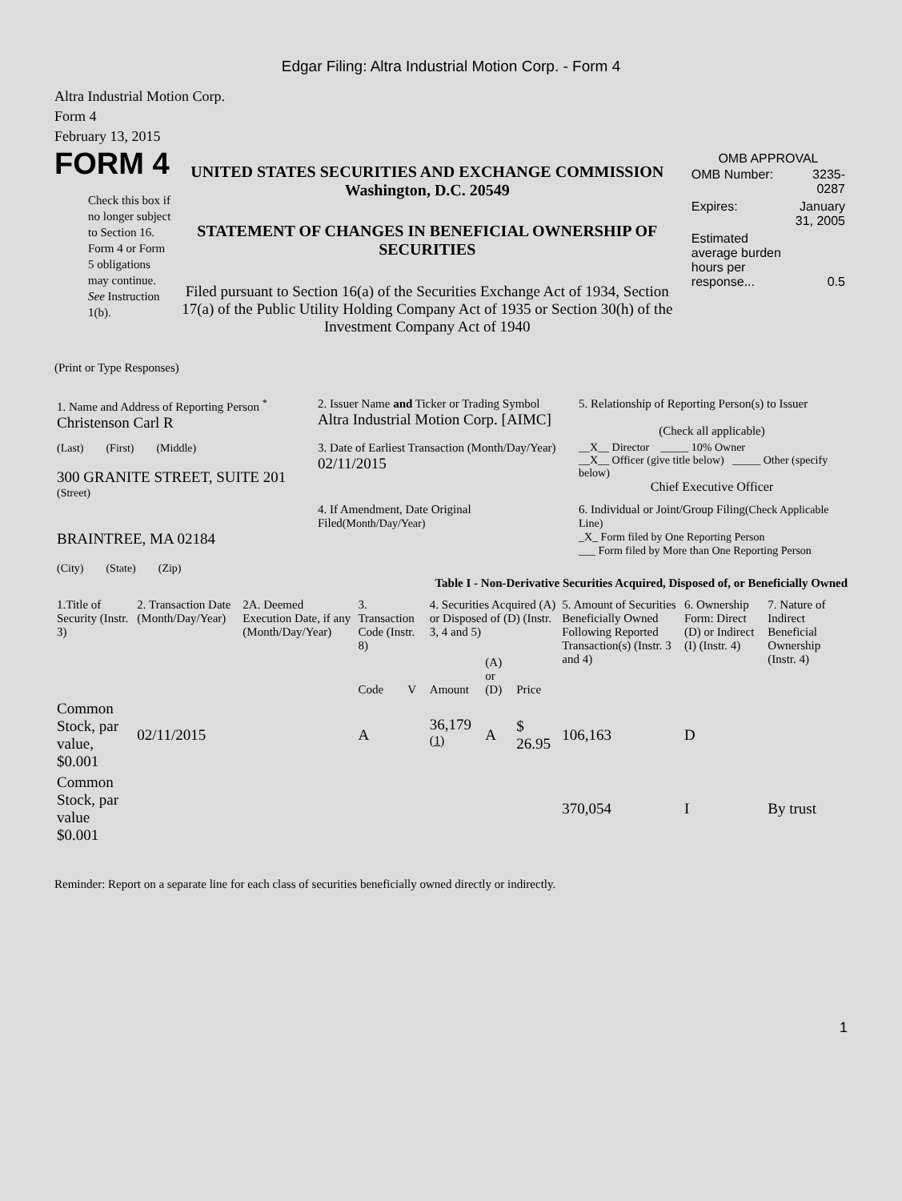Edgar Filing: Altra Industrial Motion Corp. - Form 4
Altra Industrial Motion Corp.
Form 4
February 13, 2015
FORM 4
Check this box if no longer subject to Section 16. Form 4 or Form 5 obligations may continue. See Instruction 1(b).
UNITED STATES SECURITIES AND EXCHANGE COMMISSION
Washington, D.C. 20549
STATEMENT OF CHANGES IN BENEFICIAL OWNERSHIP OF SECURITIES
Filed pursuant to Section 16(a) of the Securities Exchange Act of 1934, Section 17(a) of the Public Utility Holding Company Act of 1935 or Section 30(h) of the Investment Company Act of 1940
OMB APPROVAL
| OMB Number: | 3235-0287 |
| Expires: | January 31, 2005 |
| Estimated average burden hours per response... | 0.5 |
(Print or Type Responses)
| 1. Name and Address of Reporting Person <sup>*</sup> Christenson Carl R | 2. Issuer Name and Ticker or Trading Symbol Altra Industrial Motion Corp. [AIMC] | 5. Relationship of Reporting Person(s) to Issuer (Check all applicable) |
| (Last) (First) (Middle) 300 GRANITE STREET, SUITE 201 (Street) | 3. Date of Earliest Transaction (Month/Day/Year) 02/11/2015 | __X__ Director _____ 10% Owner __X__ Officer (give title below) _____ Other (specify below) Chief Executive Officer |
| BRAINTREE, MA 02184 (City) (State) (Zip) | 4. If Amendment, Date Original Filed (Month/Day/Year) | 6. Individual or Joint/Group Filing (Check Applicable Line) _X_ Form filed by One Reporting Person ___ Form filed by More than One Reporting Person |
Table I - Non-Derivative Securities Acquired, Disposed of, or Beneficially Owned
| 1.Title of Security (Instr. 3) | 2. Transaction Date (Month/Day/Year) | 2A. Deemed Execution Date, if any (Month/Day/Year) | 3. Transaction Code (Instr. 8) | | 4. Securities Acquired (A) or Disposed of (D) (Instr. 3, 4 and 5) | | | 5. Amount of Securities Beneficially Owned Following Reported Transaction(s) (Instr. 3 and 4) | 6. Ownership Form: Direct (D) or Indirect (I) (Instr. 4) | 7. Nature of Indirect Beneficial Ownership (Instr. 4) |
| --- | --- | --- | --- | --- | --- | --- | --- | --- | --- | --- |
| | | | Code | V | Amount | (A) or (D) | Price | | | |
| Common Stock, par value, $0.001 | 02/11/2015 | | A | | 36,179 <sup>(1)</sup> | A | $ 26.95 | 106,163 | D | |
| Common Stock, par value $0.001 | | | | | | | | 370,054 | I | By trust |
Reminder: Report on a separate line for each class of securities beneficially owned directly or indirectly.
1